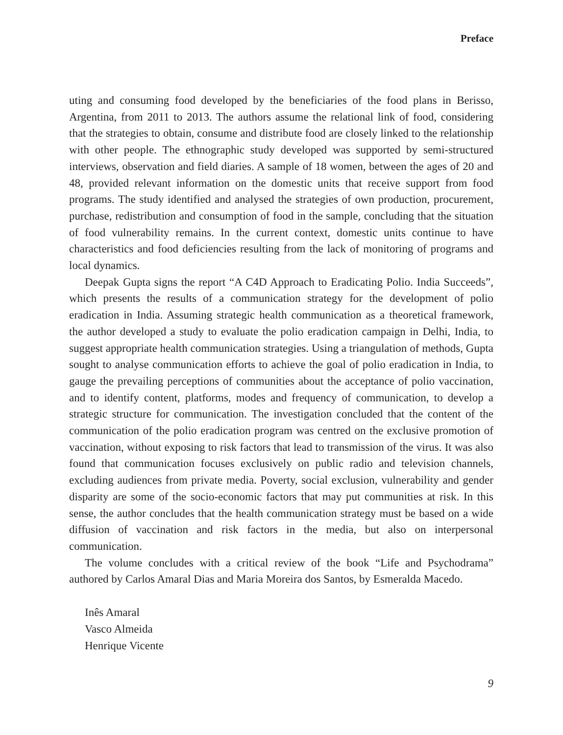Preface
uting and consuming food developed by the beneficiaries of the food plans in Berisso, Argentina, from 2011 to 2013. The authors assume the relational link of food, considering that the strategies to obtain, consume and distribute food are closely linked to the relationship with other people. The ethnographic study developed was supported by semi-structured interviews, observation and field diaries. A sample of 18 women, between the ages of 20 and 48, provided relevant information on the domestic units that receive support from food programs. The study identified and analysed the strategies of own production, procurement, purchase, redistribution and consumption of food in the sample, concluding that the situation of food vulnerability remains. In the current context, domestic units continue to have characteristics and food deficiencies resulting from the lack of monitoring of programs and local dynamics.
Deepak Gupta signs the report “A C4D Approach to Eradicating Polio. India Succeeds”, which presents the results of a communication strategy for the development of polio eradication in India. Assuming strategic health communication as a theoretical framework, the author developed a study to evaluate the polio eradication campaign in Delhi, India, to suggest appropriate health communication strategies. Using a triangulation of methods, Gupta sought to analyse communication efforts to achieve the goal of polio eradication in India, to gauge the prevailing perceptions of communities about the acceptance of polio vaccination, and to identify content, platforms, modes and frequency of communication, to develop a strategic structure for communication. The investigation concluded that the content of the communication of the polio eradication program was centred on the exclusive promotion of vaccination, without exposing to risk factors that lead to transmission of the virus. It was also found that communication focuses exclusively on public radio and television channels, excluding audiences from private media. Poverty, social exclusion, vulnerability and gender disparity are some of the socio-economic factors that may put communities at risk. In this sense, the author concludes that the health communication strategy must be based on a wide diffusion of vaccination and risk factors in the media, but also on interpersonal communication.
The volume concludes with a critical review of the book “Life and Psychodrama” authored by Carlos Amaral Dias and Maria Moreira dos Santos, by Esmeralda Macedo.
Inês Amaral
Vasco Almeida
Henrique Vicente
9